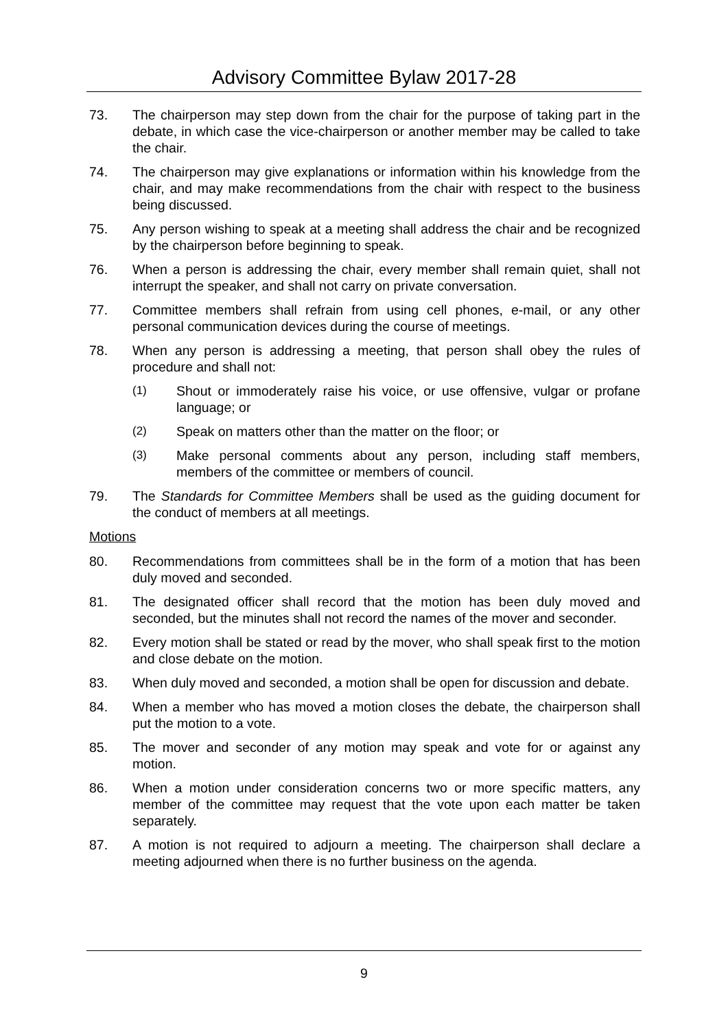Advisory Committee Bylaw 2017-28
73. The chairperson may step down from the chair for the purpose of taking part in the debate, in which case the vice-chairperson or another member may be called to take the chair.
74. The chairperson may give explanations or information within his knowledge from the chair, and may make recommendations from the chair with respect to the business being discussed.
75. Any person wishing to speak at a meeting shall address the chair and be recognized by the chairperson before beginning to speak.
76. When a person is addressing the chair, every member shall remain quiet, shall not interrupt the speaker, and shall not carry on private conversation.
77. Committee members shall refrain from using cell phones, e-mail, or any other personal communication devices during the course of meetings.
78. When any person is addressing a meeting, that person shall obey the rules of procedure and shall not:
(1) Shout or immoderately raise his voice, or use offensive, vulgar or profane language; or
(2) Speak on matters other than the matter on the floor; or
(3) Make personal comments about any person, including staff members, members of the committee or members of council.
79. The Standards for Committee Members shall be used as the guiding document for the conduct of members at all meetings.
Motions
80. Recommendations from committees shall be in the form of a motion that has been duly moved and seconded.
81. The designated officer shall record that the motion has been duly moved and seconded, but the minutes shall not record the names of the mover and seconder.
82. Every motion shall be stated or read by the mover, who shall speak first to the motion and close debate on the motion.
83. When duly moved and seconded, a motion shall be open for discussion and debate.
84. When a member who has moved a motion closes the debate, the chairperson shall put the motion to a vote.
85. The mover and seconder of any motion may speak and vote for or against any motion.
86. When a motion under consideration concerns two or more specific matters, any member of the committee may request that the vote upon each matter be taken separately.
87. A motion is not required to adjourn a meeting. The chairperson shall declare a meeting adjourned when there is no further business on the agenda.
9